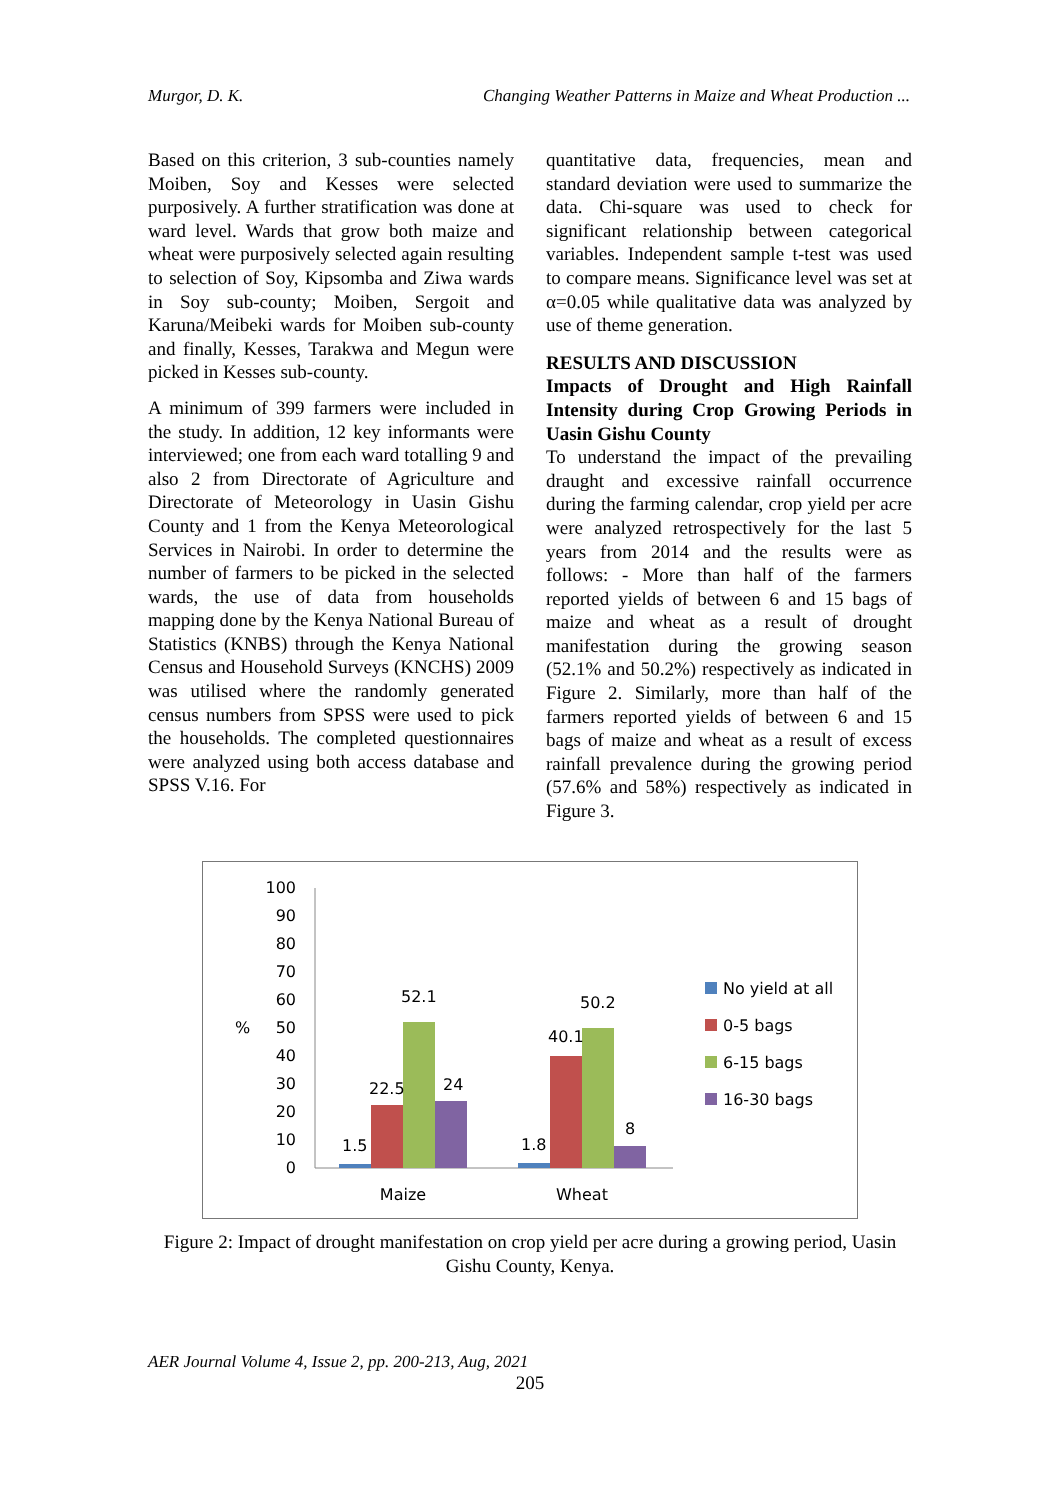Murgor, D. K. Changing Weather Patterns in Maize and Wheat Production ...
Based on this criterion, 3 sub-counties namely Moiben, Soy and Kesses were selected purposively. A further stratification was done at ward level. Wards that grow both maize and wheat were purposively selected again resulting to selection of Soy, Kipsomba and Ziwa wards in Soy sub-county; Moiben, Sergoit and Karuna/Meibeki wards for Moiben sub-county and finally, Kesses, Tarakwa and Megun were picked in Kesses sub-county.
A minimum of 399 farmers were included in the study. In addition, 12 key informants were interviewed; one from each ward totalling 9 and also 2 from Directorate of Agriculture and Directorate of Meteorology in Uasin Gishu County and 1 from the Kenya Meteorological Services in Nairobi. In order to determine the number of farmers to be picked in the selected wards, the use of data from households mapping done by the Kenya National Bureau of Statistics (KNBS) through the Kenya National Census and Household Surveys (KNCHS) 2009 was utilised where the randomly generated census numbers from SPSS were used to pick the households. The completed questionnaires were analyzed using both access database and SPSS V.16. For
quantitative data, frequencies, mean and standard deviation were used to summarize the data. Chi-square was used to check for significant relationship between categorical variables. Independent sample t-test was used to compare means. Significance level was set at α=0.05 while qualitative data was analyzed by use of theme generation.
RESULTS AND DISCUSSION
Impacts of Drought and High Rainfall Intensity during Crop Growing Periods in Uasin Gishu County
To understand the impact of the prevailing draught and excessive rainfall occurrence during the farming calendar, crop yield per acre were analyzed retrospectively for the last 5 years from 2014 and the results were as follows: - More than half of the farmers reported yields of between 6 and 15 bags of maize and wheat as a result of drought manifestation during the growing season (52.1% and 50.2%) respectively as indicated in Figure 2. Similarly, more than half of the farmers reported yields of between 6 and 15 bags of maize and wheat as a result of excess rainfall prevalence during the growing period (57.6% and 58%) respectively as indicated in Figure 3.
0
10
20
30
40
50
60
70
80
90
100
%
1.5
22.5
52.1
24
1.8
40.1
50.2
8
Maize
Wheat
No yield at all
0-5 bags
6-15 bags
16-30 bags
Figure 2: Impact of drought manifestation on crop yield per acre during a growing period, Uasin Gishu County, Kenya.
AER Journal Volume 4, Issue 2, pp. 200-213, Aug, 2021
205